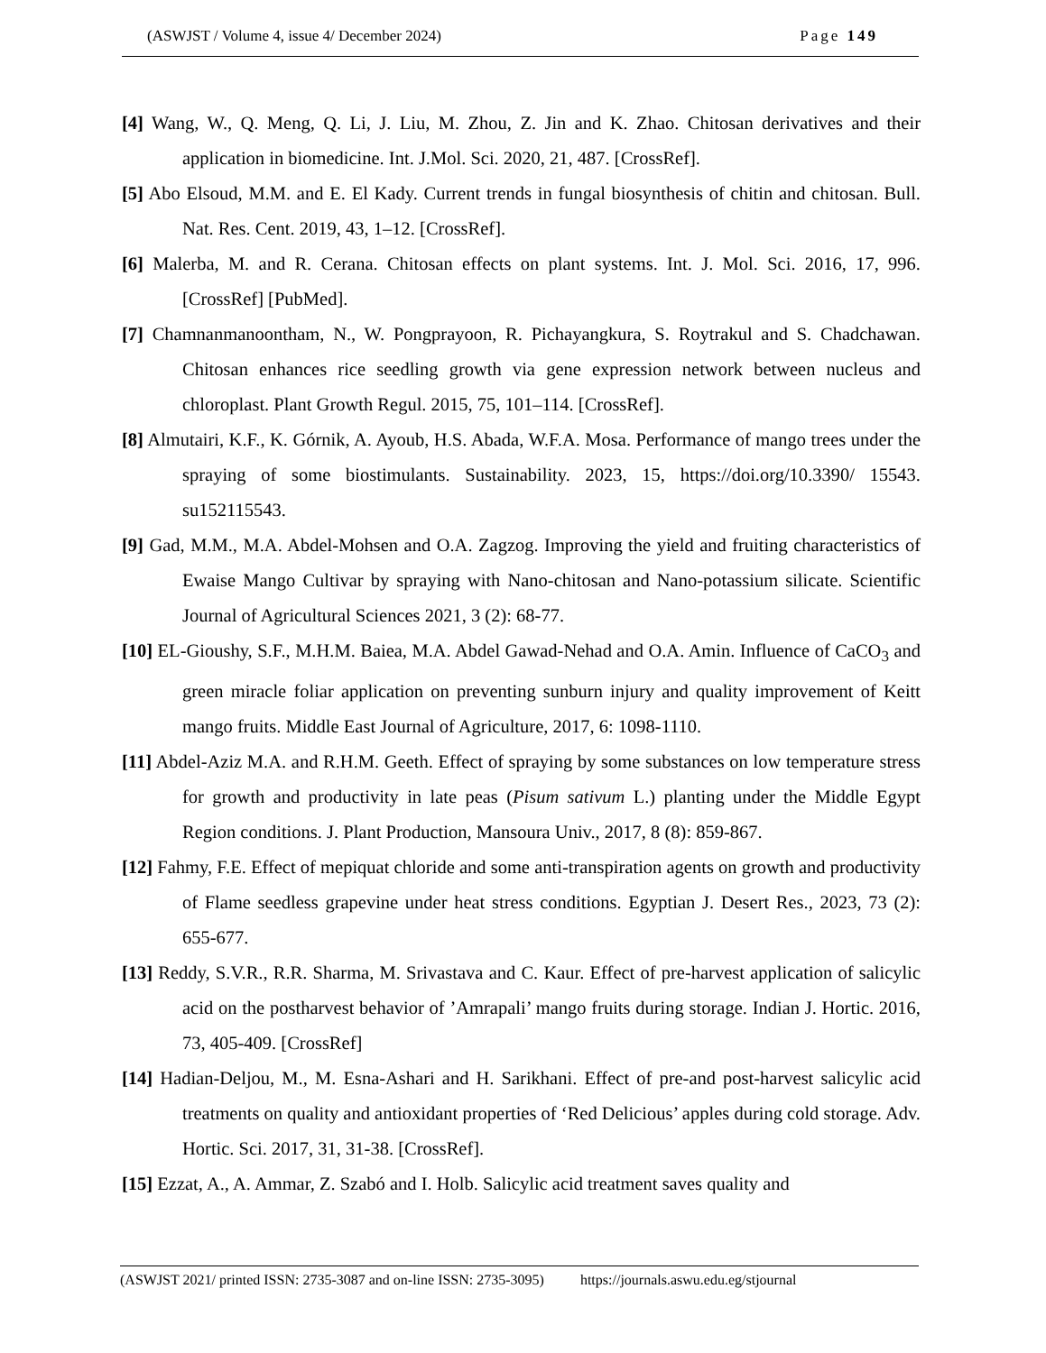(ASWJST / Volume 4, issue 4/ December 2024) Page 149
[4] Wang, W., Q. Meng, Q. Li, J. Liu, M. Zhou, Z. Jin and K. Zhao. Chitosan derivatives and their application in biomedicine. Int. J.Mol. Sci. 2020, 21, 487. [CrossRef].
[5] Abo Elsoud, M.M. and E. El Kady. Current trends in fungal biosynthesis of chitin and chitosan. Bull. Nat. Res. Cent. 2019, 43, 1–12. [CrossRef].
[6] Malerba, M. and R. Cerana. Chitosan effects on plant systems. Int. J. Mol. Sci. 2016, 17, 996. [CrossRef] [PubMed].
[7] Chamnanmanoontham, N., W. Pongprayoon, R. Pichayangkura, S. Roytrakul and S. Chadchawan. Chitosan enhances rice seedling growth via gene expression network between nucleus and chloroplast. Plant Growth Regul. 2015, 75, 101–114. [CrossRef].
[8] Almutairi, K.F., K. Górnik, A. Ayoub, H.S. Abada, W.F.A. Mosa. Performance of mango trees under the spraying of some biostimulants. Sustainability. 2023, 15, https://doi.org/10.3390/ 15543. su152115543.
[9] Gad, M.M., M.A. Abdel-Mohsen and O.A. Zagzog. Improving the yield and fruiting characteristics of Ewaise Mango Cultivar by spraying with Nano-chitosan and Nano-potassium silicate. Scientific Journal of Agricultural Sciences 2021, 3 (2): 68-77.
[10] EL-Gioushy, S.F., M.H.M. Baiea, M.A. Abdel Gawad-Nehad and O.A. Amin. Influence of CaCO<sub>3</sub> and green miracle foliar application on preventing sunburn injury and quality improvement of Keitt mango fruits. Middle East Journal of Agriculture, 2017, 6: 1098-1110.
[11] Abdel-Aziz M.A. and R.H.M. Geeth. Effect of spraying by some substances on low temperature stress for growth and productivity in late peas (Pisum sativum L.) planting under the Middle Egypt Region conditions. J. Plant Production, Mansoura Univ., 2017, 8 (8): 859-867.
[12] Fahmy, F.E. Effect of mepiquat chloride and some anti-transpiration agents on growth and productivity of Flame seedless grapevine under heat stress conditions. Egyptian J. Desert Res., 2023, 73 (2): 655-677.
[13] Reddy, S.V.R., R.R. Sharma, M. Srivastava and C. Kaur. Effect of pre-harvest application of salicylic acid on the postharvest behavior of ’Amrapali’ mango fruits during storage. Indian J. Hortic. 2016, 73, 405-409. [CrossRef]
[14] Hadian-Deljou, M., M. Esna-Ashari and H. Sarikhani. Effect of pre-and post-harvest salicylic acid treatments on quality and antioxidant properties of ‘Red Delicious’ apples during cold storage. Adv. Hortic. Sci. 2017, 31, 31-38. [CrossRef].
[15] Ezzat, A., A. Ammar, Z. Szabó and I. Holb. Salicylic acid treatment saves quality and
(ASWJST 2021/ printed ISSN: 2735-3087 and on-line ISSN: 2735-3095) https://journals.aswu.edu.eg/stjournal